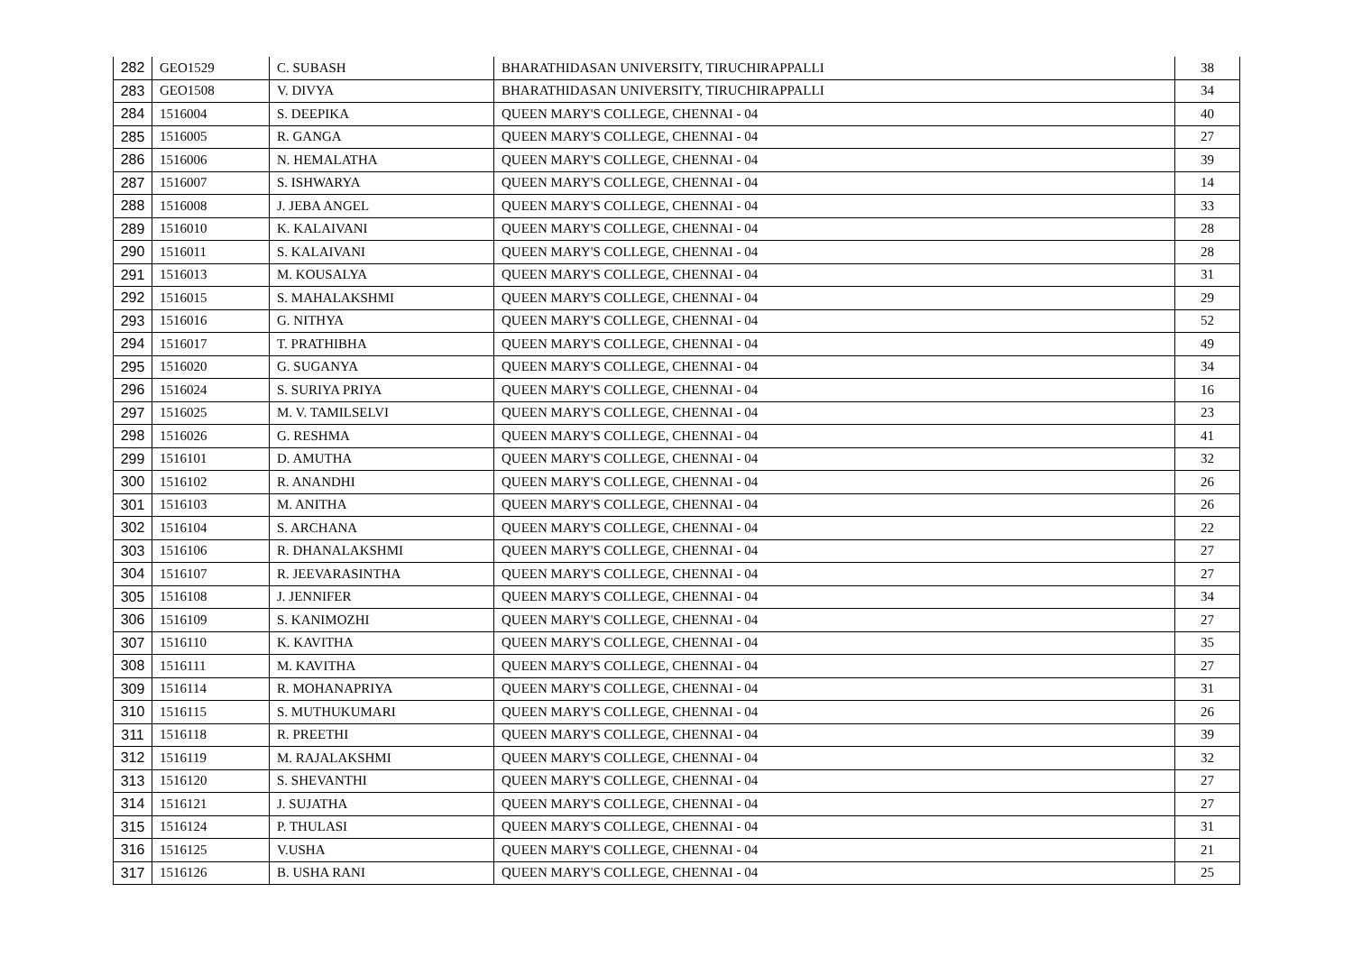| 282 | GEO1529 | C. SUBASH | BHARATHIDASAN UNIVERSITY, TIRUCHIRAPPALLI | 38 |
| 283 | GEO1508 | V. DIVYA | BHARATHIDASAN UNIVERSITY, TIRUCHIRAPPALLI | 34 |
| 284 | 1516004 | S. DEEPIKA | QUEEN MARY'S COLLEGE, CHENNAI - 04 | 40 |
| 285 | 1516005 | R. GANGA | QUEEN MARY'S COLLEGE, CHENNAI - 04 | 27 |
| 286 | 1516006 | N. HEMALATHA | QUEEN MARY'S COLLEGE, CHENNAI - 04 | 39 |
| 287 | 1516007 | S. ISHWARYA | QUEEN MARY'S COLLEGE, CHENNAI - 04 | 14 |
| 288 | 1516008 | J. JEBA ANGEL | QUEEN MARY'S COLLEGE, CHENNAI - 04 | 33 |
| 289 | 1516010 | K. KALAIVANI | QUEEN MARY'S COLLEGE, CHENNAI - 04 | 28 |
| 290 | 1516011 | S. KALAIVANI | QUEEN MARY'S COLLEGE, CHENNAI - 04 | 28 |
| 291 | 1516013 | M. KOUSALYA | QUEEN MARY'S COLLEGE, CHENNAI - 04 | 31 |
| 292 | 1516015 | S. MAHALAKSHMI | QUEEN MARY'S COLLEGE, CHENNAI - 04 | 29 |
| 293 | 1516016 | G. NITHYA | QUEEN MARY'S COLLEGE, CHENNAI - 04 | 52 |
| 294 | 1516017 | T. PRATHIBHA | QUEEN MARY'S COLLEGE, CHENNAI - 04 | 49 |
| 295 | 1516020 | G. SUGANYA | QUEEN MARY'S COLLEGE, CHENNAI - 04 | 34 |
| 296 | 1516024 | S. SURIYA PRIYA | QUEEN MARY'S COLLEGE, CHENNAI - 04 | 16 |
| 297 | 1516025 | M. V. TAMILSELVI | QUEEN MARY'S COLLEGE, CHENNAI - 04 | 23 |
| 298 | 1516026 | G. RESHMA | QUEEN MARY'S COLLEGE, CHENNAI - 04 | 41 |
| 299 | 1516101 | D. AMUTHA | QUEEN MARY'S COLLEGE, CHENNAI - 04 | 32 |
| 300 | 1516102 | R. ANANDHI | QUEEN MARY'S COLLEGE, CHENNAI - 04 | 26 |
| 301 | 1516103 | M. ANITHA | QUEEN MARY'S COLLEGE, CHENNAI - 04 | 26 |
| 302 | 1516104 | S. ARCHANA | QUEEN MARY'S COLLEGE, CHENNAI - 04 | 22 |
| 303 | 1516106 | R. DHANALAKSHMI | QUEEN MARY'S COLLEGE, CHENNAI - 04 | 27 |
| 304 | 1516107 | R. JEEVARASINTHA | QUEEN MARY'S COLLEGE, CHENNAI - 04 | 27 |
| 305 | 1516108 | J. JENNIFER | QUEEN MARY'S COLLEGE, CHENNAI - 04 | 34 |
| 306 | 1516109 | S. KANIMOZHI | QUEEN MARY'S COLLEGE, CHENNAI - 04 | 27 |
| 307 | 1516110 | K. KAVITHA | QUEEN MARY'S COLLEGE, CHENNAI - 04 | 35 |
| 308 | 1516111 | M. KAVITHA | QUEEN MARY'S COLLEGE, CHENNAI - 04 | 27 |
| 309 | 1516114 | R. MOHANAPRIYA | QUEEN MARY'S COLLEGE, CHENNAI - 04 | 31 |
| 310 | 1516115 | S. MUTHUKUMARI | QUEEN MARY'S COLLEGE, CHENNAI - 04 | 26 |
| 311 | 1516118 | R. PREETHI | QUEEN MARY'S COLLEGE, CHENNAI - 04 | 39 |
| 312 | 1516119 | M. RAJALAKSHMI | QUEEN MARY'S COLLEGE, CHENNAI - 04 | 32 |
| 313 | 1516120 | S. SHEVANTHI | QUEEN MARY'S COLLEGE, CHENNAI - 04 | 27 |
| 314 | 1516121 | J. SUJATHA | QUEEN MARY'S COLLEGE, CHENNAI - 04 | 27 |
| 315 | 1516124 | P. THULASI | QUEEN MARY'S COLLEGE, CHENNAI - 04 | 31 |
| 316 | 1516125 | V.USHA | QUEEN MARY'S COLLEGE, CHENNAI - 04 | 21 |
| 317 | 1516126 | B. USHA RANI | QUEEN MARY'S COLLEGE, CHENNAI - 04 | 25 |